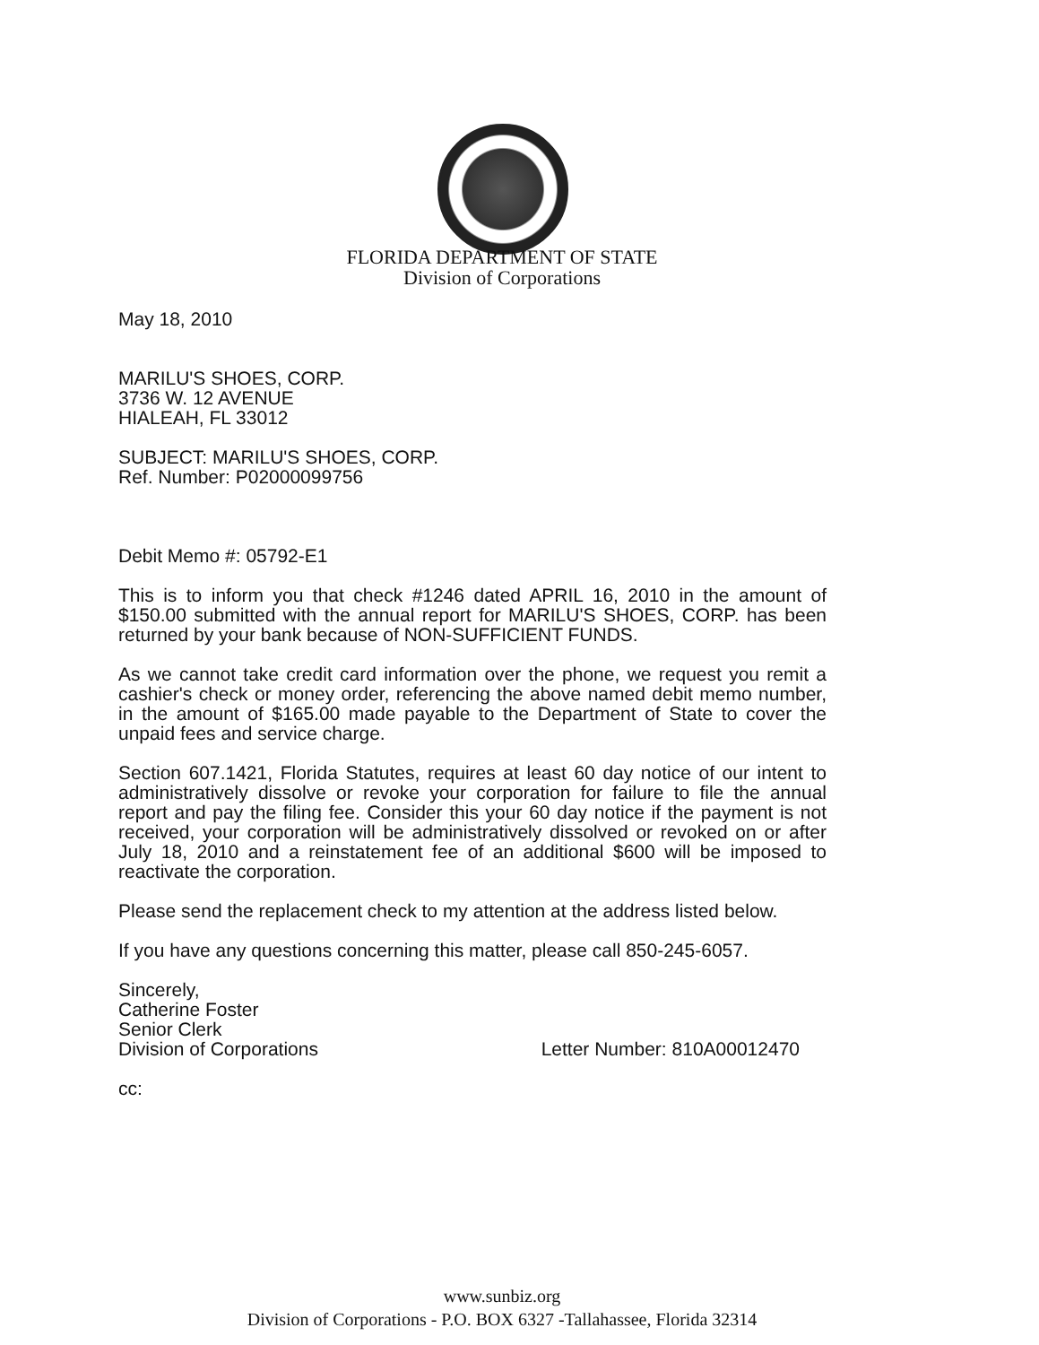FLORIDA DEPARTMENT OF STATE
Division of Corporations
May 18, 2010
MARILU'S SHOES, CORP.
3736 W. 12 AVENUE
HIALEAH, FL 33012
SUBJECT: MARILU'S SHOES, CORP.
Ref. Number: P02000099756
Debit Memo #: 05792-E1
This is to inform you that check #1246 dated APRIL 16, 2010 in the amount of $150.00 submitted with the annual report for MARILU'S SHOES, CORP. has been returned by your bank because of NON-SUFFICIENT FUNDS.
As we cannot take credit card information over the phone, we request you remit a cashier's check or money order, referencing the above named debit memo number, in the amount of $165.00 made payable to the Department of State to cover the unpaid fees and service charge.
Section 607.1421, Florida Statutes, requires at least 60 day notice of our intent to administratively dissolve or revoke your corporation for failure to file the annual report and pay the filing fee. Consider this your 60 day notice if the payment is not received, your corporation will be administratively dissolved or revoked on or after July 18, 2010 and a reinstatement fee of an additional $600 will be imposed to reactivate the corporation.
Please send the replacement check to my attention at the address listed below.
If you have any questions concerning this matter, please call 850-245-6057.
Sincerely,
Catherine Foster
Senior Clerk
Division of Corporations
Letter Number: 810A00012470
cc:
www.sunbiz.org
Division of Corporations - P.O. BOX 6327 -Tallahassee, Florida 32314